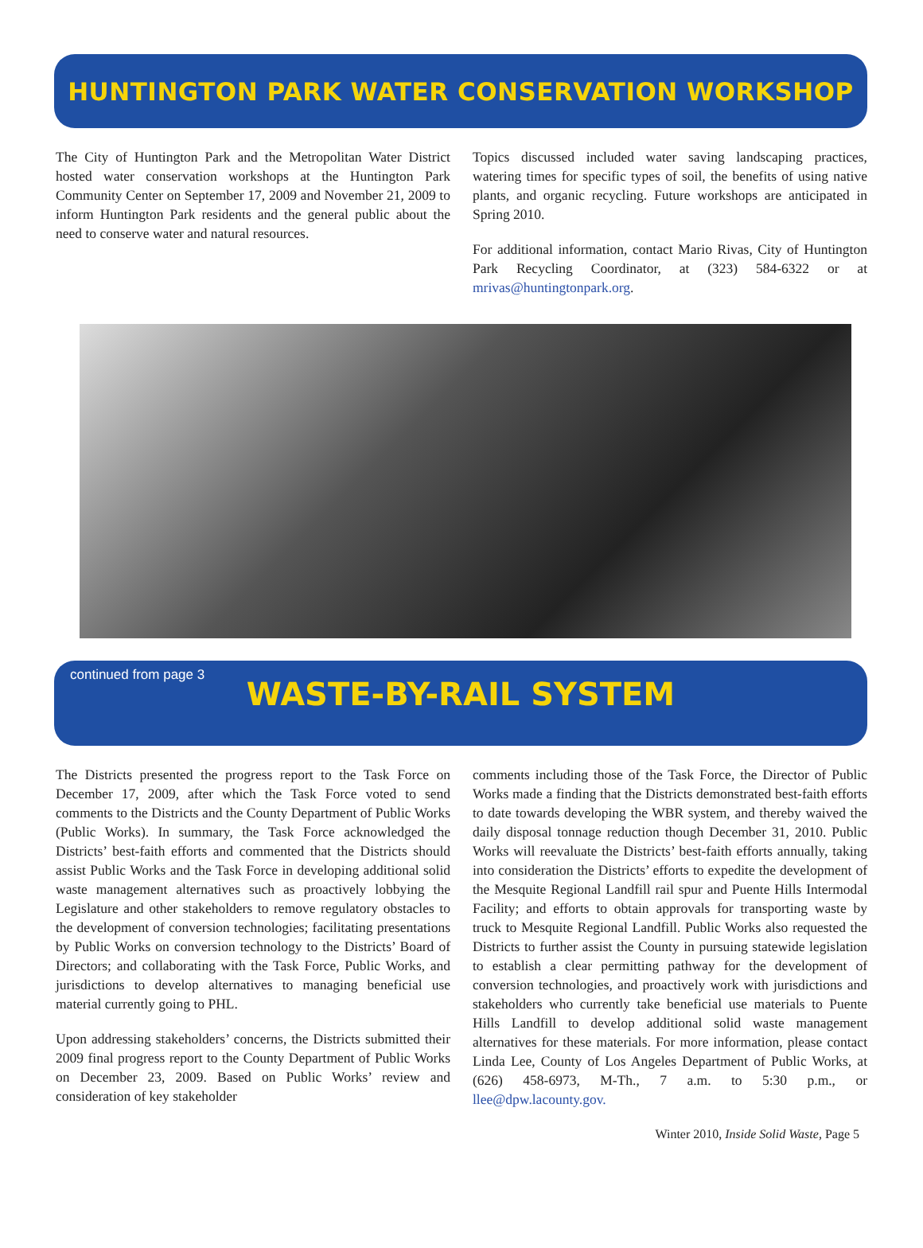HUNTINGTON PARK WATER CONSERVATION WORKSHOP
The City of Huntington Park and the Metropolitan Water District hosted water conservation workshops at the Huntington Park Community Center on September 17, 2009 and November 21, 2009 to inform Huntington Park residents and the general public about the need to conserve water and natural resources.
Topics discussed included water saving landscaping practices, watering times for specific types of soil, the benefits of using native plants, and organic recycling. Future workshops are anticipated in Spring 2010.
For additional information, contact Mario Rivas, City of Huntington Park Recycling Coordinator, at (323) 584-6322 or at mrivas@huntingtonpark.org.
continued from page 3
WASTE-BY-RAIL SYSTEM
The Districts presented the progress report to the Task Force on December 17, 2009, after which the Task Force voted to send comments to the Districts and the County Department of Public Works (Public Works). In summary, the Task Force acknowledged the Districts’ best-faith efforts and commented that the Districts should assist Public Works and the Task Force in developing additional solid waste management alternatives such as proactively lobbying the Legislature and other stakeholders to remove regulatory obstacles to the development of conversion technologies; facilitating presentations by Public Works on conversion technology to the Districts’ Board of Directors; and collaborating with the Task Force, Public Works, and jurisdictions to develop alternatives to managing beneficial use material currently going to PHL.
Upon addressing stakeholders’ concerns, the Districts submitted their 2009 final progress report to the County Department of Public Works on December 23, 2009. Based on Public Works’ review and consideration of key stakeholder
comments including those of the Task Force, the Director of Public Works made a finding that the Districts demonstrated best-faith efforts to date towards developing the WBR system, and thereby waived the daily disposal tonnage reduction though December 31, 2010. Public Works will reevaluate the Districts’ best-faith efforts annually, taking into consideration the Districts’ efforts to expedite the development of the Mesquite Regional Landfill rail spur and Puente Hills Intermodal Facility; and efforts to obtain approvals for transporting waste by truck to Mesquite Regional Landfill. Public Works also requested the Districts to further assist the County in pursuing statewide legislation to establish a clear permitting pathway for the development of conversion technologies, and proactively work with jurisdictions and stakeholders who currently take beneficial use materials to Puente Hills Landfill to develop additional solid waste management alternatives for these materials. For more information, please contact Linda Lee, County of Los Angeles Department of Public Works, at (626) 458-6973, M-Th., 7 a.m. to 5:30 p.m., or llee@dpw.lacounty.gov.
Winter 2010, Inside Solid Waste, Page 5